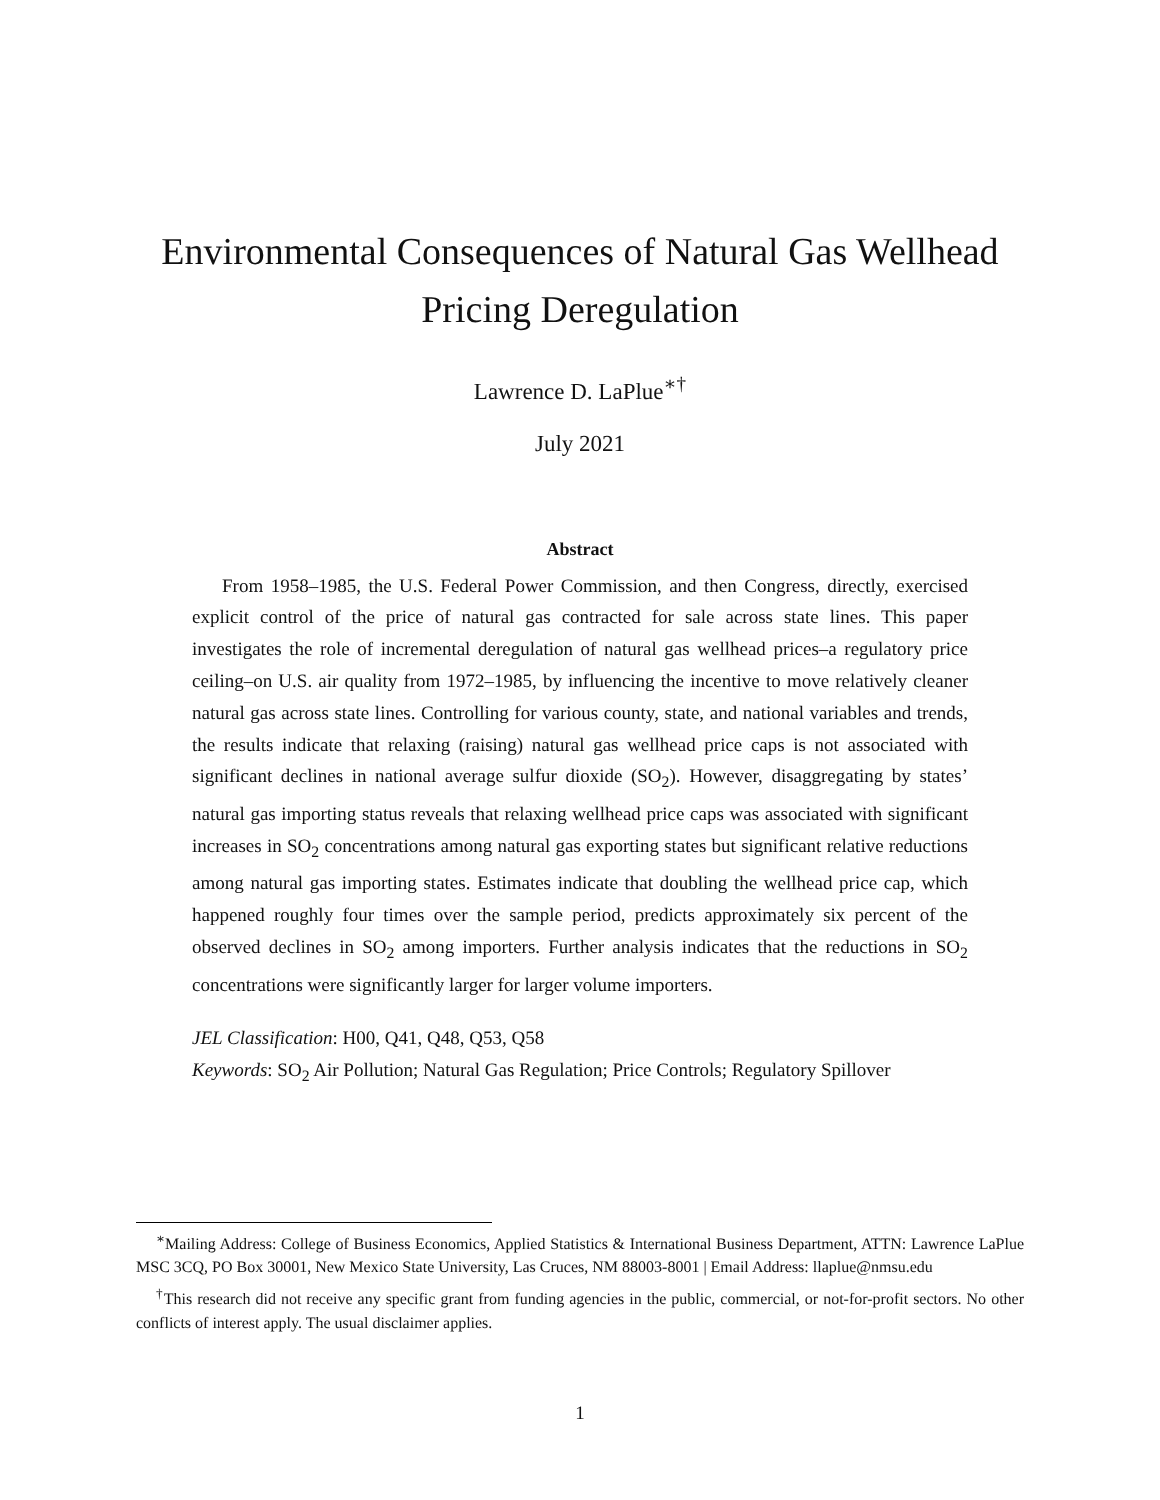Environmental Consequences of Natural Gas Wellhead
Pricing Deregulation
Lawrence D. LaPlue<sup>∗†</sup>
July 2021
Abstract
From 1958–1985, the U.S. Federal Power Commission, and then Congress, directly, exercised explicit control of the price of natural gas contracted for sale across state lines. This paper investigates the role of incremental deregulation of natural gas wellhead prices–a regulatory price ceiling–on U.S. air quality from 1972–1985, by influencing the incentive to move relatively cleaner natural gas across state lines. Controlling for various county, state, and national variables and trends, the results indicate that relaxing (raising) natural gas wellhead price caps is not associated with significant declines in national average sulfur dioxide (SO<sub>2</sub>). However, disaggregating by states’ natural gas importing status reveals that relaxing wellhead price caps was associated with significant increases in SO<sub>2</sub> concentrations among natural gas exporting states but significant relative reductions among natural gas importing states. Estimates indicate that doubling the wellhead price cap, which happened roughly four times over the sample period, predicts approximately six percent of the observed declines in SO<sub>2</sub> among importers. Further analysis indicates that the reductions in SO<sub>2</sub> concentrations were significantly larger for larger volume importers.
JEL Classification: H00, Q41, Q48, Q53, Q58
Keywords: SO<sub>2</sub> Air Pollution; Natural Gas Regulation; Price Controls; Regulatory Spillover
<sup>∗</sup>Mailing Address: College of Business Economics, Applied Statistics & International Business Department, ATTN: Lawrence LaPlue MSC 3CQ, PO Box 30001, New Mexico State University, Las Cruces, NM 88003-8001 | Email Address: llaplue@nmsu.edu
<sup>†</sup> This research did not receive any specific grant from funding agencies in the public, commercial, or not-for-profit sectors. No other conflicts of interest apply. The usual disclaimer applies.
1